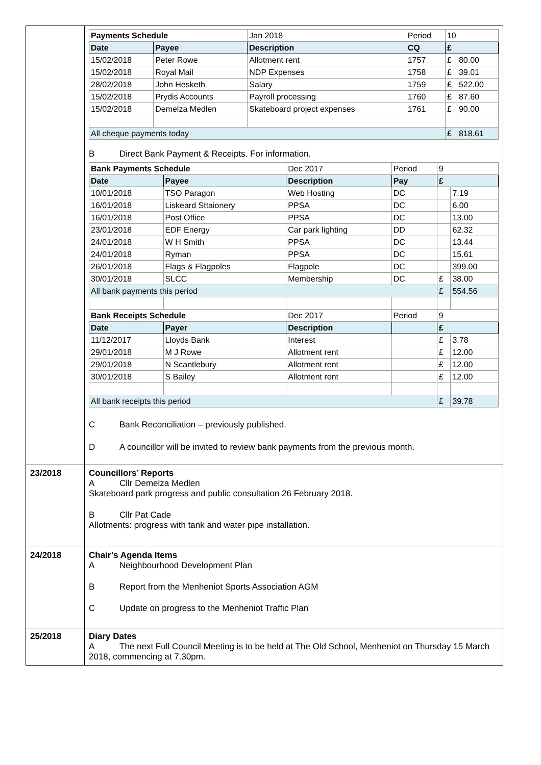| | / Payments Schedule / / Jan 2018 / Period / 10 / / / Date / Payee / Description / CQ / £ / / / 15/02/2018 / Peter Rowe / Allotment rent / 1757 / £ / 80.00 / / 15/02/2018 / Royal Mail / NDP Expenses / 1758 / £ / 39.01 / / 28/02/2018 / John Hesketh / Salary / 1759 / £ / 522.00 / / 15/02/2018 / Prydis Accounts / Payroll processing / 1760 / £ / 87.60 / / 15/02/2018 / Demelza Medlen / Skateboard project expenses / 1761 / £ / 90.00 / / All cheque payments today / / / / £ / 818.61 / B Direct Bank Payment & Receipts. For information. / Bank Payments Schedule / / Dec 2017 / Period / 9 / / / Date / Payee / Description / Pay / £ / / / 10/01/2018 / TSO Paragon / Web Hosting / DC / / 7.19 / / 16/01/2018 / Liskeard Sttaionery / PPSA / DC / / 6.00 / / 16/01/2018 / Post Office / PPSA / DC / / 13.00 / / 23/01/2018 / EDF Energy / Car park lighting / DD / / 62.32 / / 24/01/2018 / W H Smith / PPSA / DC / / 13.44 / / 24/01/2018 / Ryman / PPSA / DC / / 15.61 / / 26/01/2018 / Flags & Flagpoles / Flagpole / DC / / 399.00 / / 30/01/2018 / SLCC / Membership / DC / £ / 38.00 / / All bank payments this period / / / / £ / 554.56 / / Bank Receipts Schedule / / Dec 2017 / Period / 9 / / / Date / Payer / Description / / £ / / / 11/12/2017 / Lloyds Bank / Interest / / £ / 3.78 / / 29/01/2018 / M J Rowe / Allotment rent / / £ / 12.00 / / 29/01/2018 / N Scantlebury / Allotment rent / / £ / 12.00 / / 30/01/2018 / S Bailey / Allotment rent / / £ / 12.00 / / All bank receipts this period / / / / £ / 39.78 / C Bank Reconciliation – previously published. D A councillor will be invited to review bank payments from the previous month. |
| 23/2018 | Councillors’ Reports A Cllr Demelza Medlen Skateboard park progress and public consultation 26 February 2018. B Cllr Pat Cade Allotments: progress with tank and water pipe installation. |
| 24/2018 | Chair’s Agenda Items A Neighbourhood Development Plan B Report from the Menheniot Sports Association AGM C Update on progress to the Menheniot Traffic Plan |
| 25/2018 | Diary Dates A The next Full Council Meeting is to be held at The Old School, Menheniot on Thursday 15 March 2018, commencing at 7.30pm. |